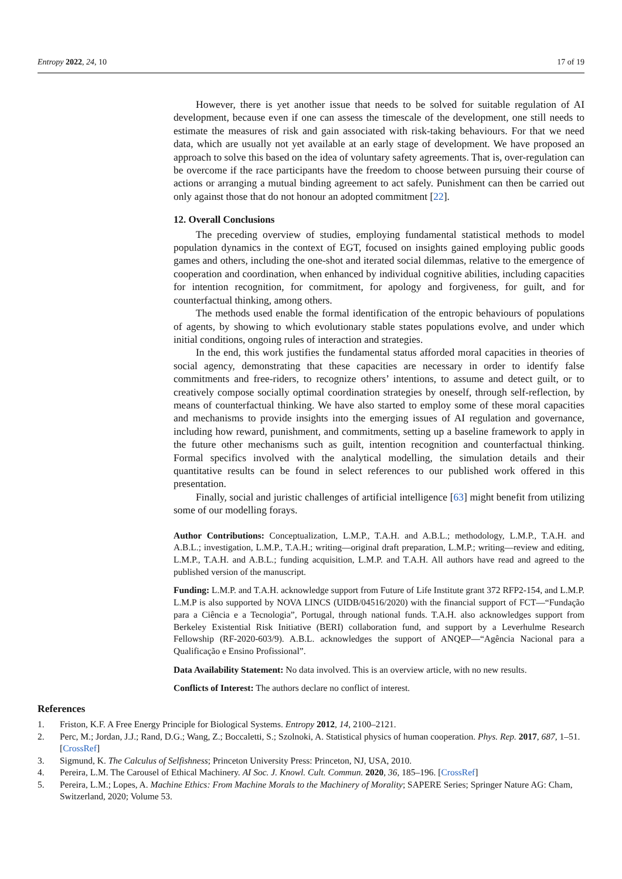Entropy 2022, 24, 10 17 of 19
However, there is yet another issue that needs to be solved for suitable regulation of AI development, because even if one can assess the timescale of the development, one still needs to estimate the measures of risk and gain associated with risk-taking behaviours. For that we need data, which are usually not yet available at an early stage of development. We have proposed an approach to solve this based on the idea of voluntary safety agreements. That is, over-regulation can be overcome if the race participants have the freedom to choose between pursuing their course of actions or arranging a mutual binding agreement to act safely. Punishment can then be carried out only against those that do not honour an adopted commitment [22].
12. Overall Conclusions
The preceding overview of studies, employing fundamental statistical methods to model population dynamics in the context of EGT, focused on insights gained employing public goods games and others, including the one-shot and iterated social dilemmas, relative to the emergence of cooperation and coordination, when enhanced by individual cognitive abilities, including capacities for intention recognition, for commitment, for apology and forgiveness, for guilt, and for counterfactual thinking, among others.
The methods used enable the formal identification of the entropic behaviours of populations of agents, by showing to which evolutionary stable states populations evolve, and under which initial conditions, ongoing rules of interaction and strategies.
In the end, this work justifies the fundamental status afforded moral capacities in theories of social agency, demonstrating that these capacities are necessary in order to identify false commitments and free-riders, to recognize others’ intentions, to assume and detect guilt, or to creatively compose socially optimal coordination strategies by oneself, through self-reflection, by means of counterfactual thinking. We have also started to employ some of these moral capacities and mechanisms to provide insights into the emerging issues of AI regulation and governance, including how reward, punishment, and commitments, setting up a baseline framework to apply in the future other mechanisms such as guilt, intention recognition and counterfactual thinking. Formal specifics involved with the analytical modelling, the simulation details and their quantitative results can be found in select references to our published work offered in this presentation.
Finally, social and juristic challenges of artificial intelligence [63] might benefit from utilizing some of our modelling forays.
Author Contributions: Conceptualization, L.M.P., T.A.H. and A.B.L.; methodology, L.M.P., T.A.H. and A.B.L.; investigation, L.M.P., T.A.H.; writing—original draft preparation, L.M.P.; writing—review and editing, L.M.P., T.A.H. and A.B.L.; funding acquisition, L.M.P. and T.A.H. All authors have read and agreed to the published version of the manuscript.
Funding: L.M.P. and T.A.H. acknowledge support from Future of Life Institute grant 372 RFP2-154, and L.M.P. L.M.P is also supported by NOVA LINCS (UIDB/04516/2020) with the financial support of FCT—“Fundação para a Ciência e a Tecnologia”, Portugal, through national funds. T.A.H. also acknowledges support from Berkeley Existential Risk Initiative (BERI) collaboration fund, and support by a Leverhulme Research Fellowship (RF-2020-603/9). A.B.L. acknowledges the support of ANQEP—“Agência Nacional para a Qualificação e Ensino Profissional”.
Data Availability Statement: No data involved. This is an overview article, with no new results.
Conflicts of Interest: The authors declare no conflict of interest.
References
1. Friston, K.F. A Free Energy Principle for Biological Systems. Entropy 2012, 14, 2100–2121.
2. Perc, M.; Jordan, J.J.; Rand, D.G.; Wang, Z.; Boccaletti, S.; Szolnoki, A. Statistical physics of human cooperation. Phys. Rep. 2017, 687, 1–51. [CrossRef]
3. Sigmund, K. The Calculus of Selfishness; Princeton University Press: Princeton, NJ, USA, 2010.
4. Pereira, L.M. The Carousel of Ethical Machinery. AI Soc. J. Knowl. Cult. Commun. 2020, 36, 185–196. [CrossRef]
5. Pereira, L.M.; Lopes, A. Machine Ethics: From Machine Morals to the Machinery of Morality; SAPERE Series; Springer Nature AG: Cham, Switzerland, 2020; Volume 53.